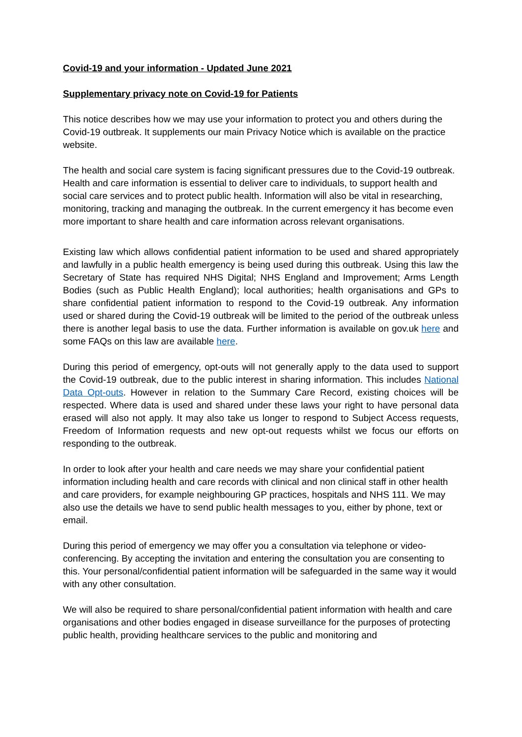Covid-19 and your information - Updated June 2021
Supplementary privacy note on Covid-19 for Patients
This notice describes how we may use your information to protect you and others during the Covid-19 outbreak. It supplements our main Privacy Notice which is available on the practice website.
The health and social care system is facing significant pressures due to the Covid-19 outbreak. Health and care information is essential to deliver care to individuals, to support health and social care services and to protect public health. Information will also be vital in researching, monitoring, tracking and managing the outbreak. In the current emergency it has become even more important to share health and care information across relevant organisations.
Existing law which allows confidential patient information to be used and shared appropriately and lawfully in a public health emergency is being used during this outbreak. Using this law the Secretary of State has required NHS Digital; NHS England and Improvement; Arms Length Bodies (such as Public Health England); local authorities; health organisations and GPs to share confidential patient information to respond to the Covid-19 outbreak. Any information used or shared during the Covid-19 outbreak will be limited to the period of the outbreak unless there is another legal basis to use the data. Further information is available on gov.uk here and some FAQs on this law are available here.
During this period of emergency, opt-outs will not generally apply to the data used to support the Covid-19 outbreak, due to the public interest in sharing information. This includes National Data Opt-outs. However in relation to the Summary Care Record, existing choices will be respected. Where data is used and shared under these laws your right to have personal data erased will also not apply. It may also take us longer to respond to Subject Access requests, Freedom of Information requests and new opt-out requests whilst we focus our efforts on responding to the outbreak.
In order to look after your health and care needs we may share your confidential patient information including health and care records with clinical and non clinical staff in other health and care providers, for example neighbouring GP practices, hospitals and NHS 111. We may also use the details we have to send public health messages to you, either by phone, text or email.
During this period of emergency we may offer you a consultation via telephone or video-conferencing. By accepting the invitation and entering the consultation you are consenting to this. Your personal/confidential patient information will be safeguarded in the same way it would with any other consultation.
We will also be required to share personal/confidential patient information with health and care organisations and other bodies engaged in disease surveillance for the purposes of protecting public health, providing healthcare services to the public and monitoring and